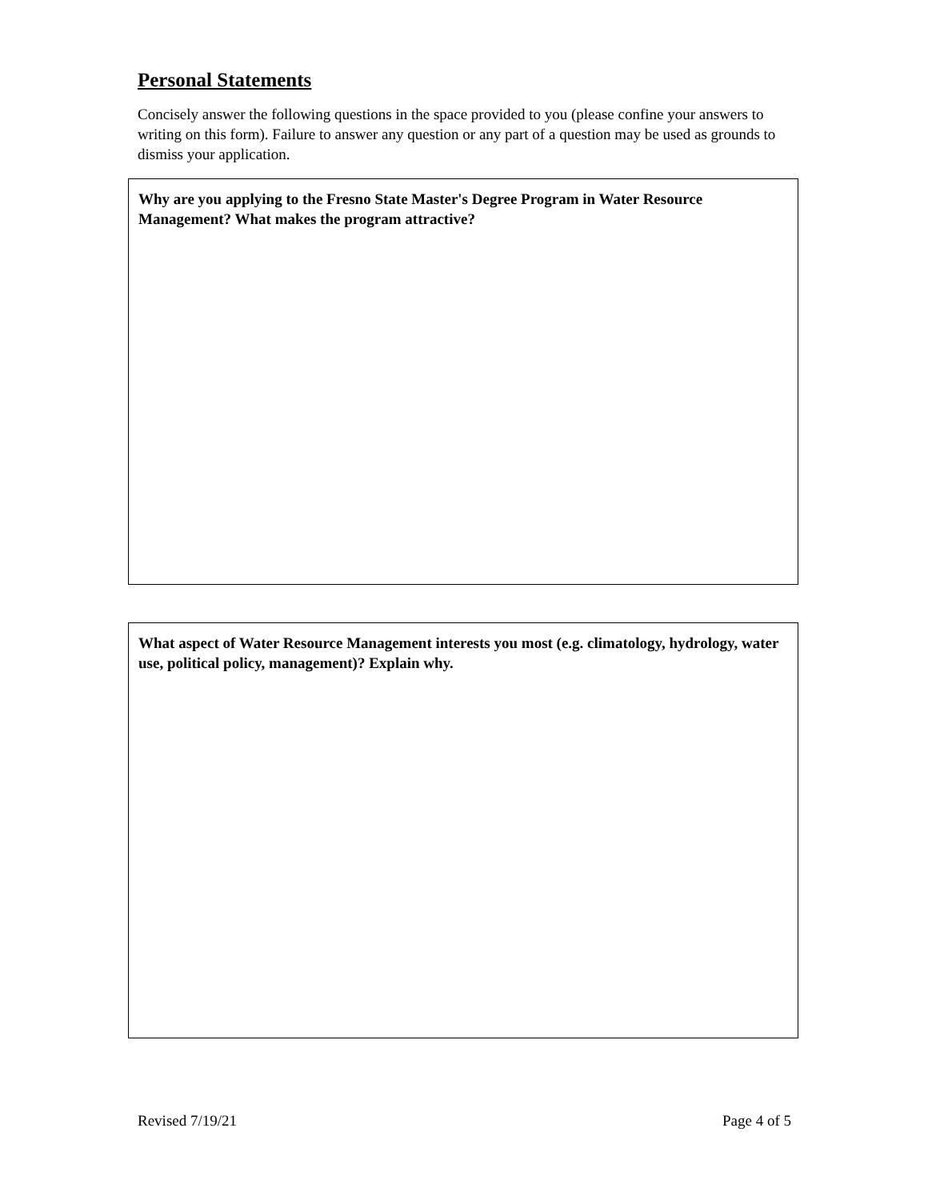Personal Statements
Concisely answer the following questions in the space provided to you (please confine your answers to writing on this form). Failure to answer any question or any part of a question may be used as grounds to dismiss your application.
Why are you applying to the Fresno State Master's Degree Program in Water Resource Management? What makes the program attractive?
What aspect of Water Resource Management interests you most (e.g. climatology, hydrology, water use, political policy, management)? Explain why.
Revised 7/19/21 Page 4 of 5